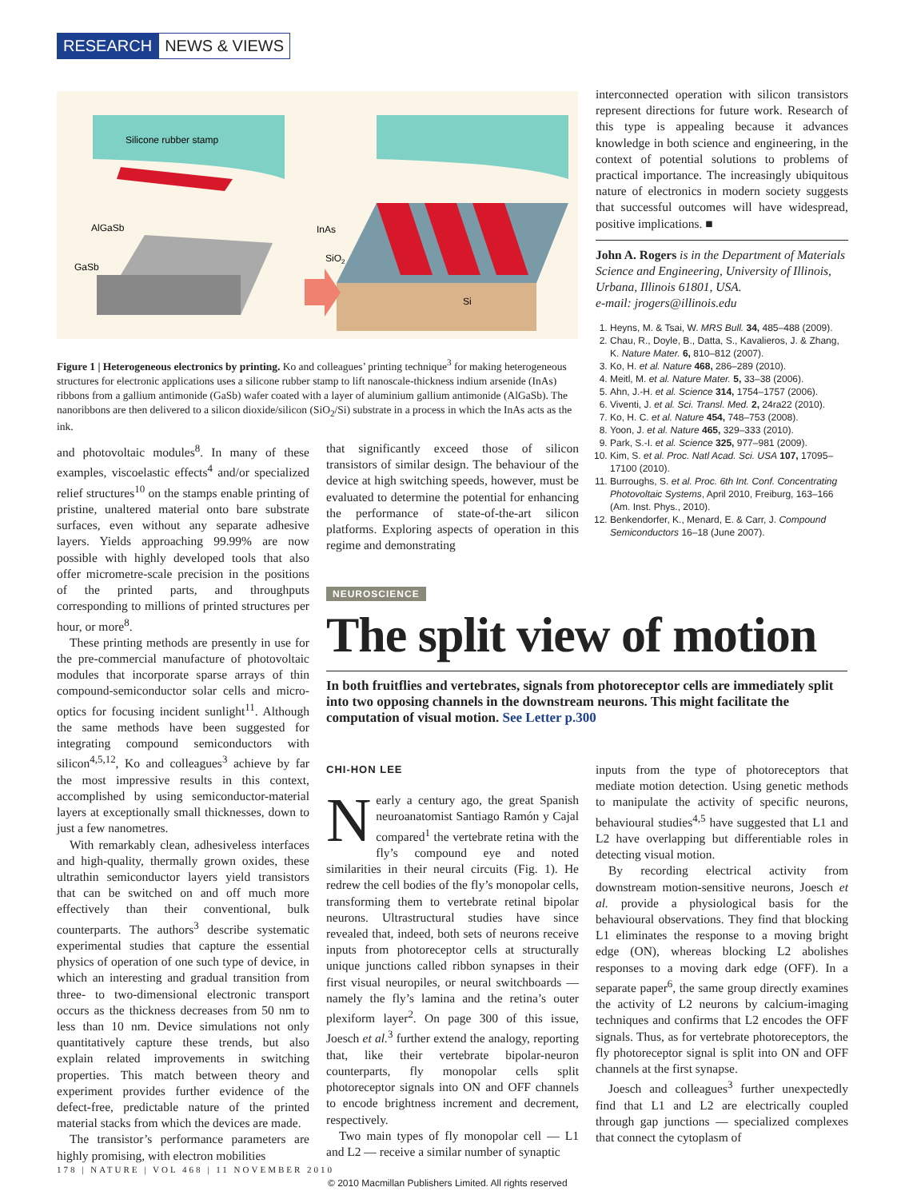RESEARCH NEWS & VIEWS
Silicone rubber stamp
AlGaSb
GaSb
InAs
SiO2
Si
Figure 1 | Heterogeneous electronics by printing. Ko and colleagues’ printing technique<sup>3</sup> for making heterogeneous structures for electronic applications uses a silicone rubber stamp to lift nanoscale-thickness indium arsenide (InAs) ribbons from a gallium antimonide (GaSb) wafer coated with a layer of aluminium gallium antimonide (AlGaSb). The nanoribbons are then delivered to a silicon dioxide/silicon (SiO<sub>2</sub>/Si) substrate in a process in which the InAs acts as the ink.
and photovoltaic modules<sup>8</sup>. In many of these examples, viscoelastic effects<sup>4</sup> and/or specialized relief structures<sup>10</sup> on the stamps enable printing of pristine, unaltered material onto bare substrate surfaces, even without any separate adhesive layers. Yields approaching 99.99% are now possible with highly developed tools that also offer micrometre-scale precision in the positions of the printed parts, and throughputs corresponding to millions of printed structures per hour, or more<sup>8</sup>.
These printing methods are presently in use for the pre-commercial manufacture of photovoltaic modules that incorporate sparse arrays of thin compound-semiconductor solar cells and micro-optics for focusing incident sunlight<sup>11</sup>. Although the same methods have been suggested for integrating compound semiconductors with silicon<sup>4,5,12</sup>, Ko and colleagues<sup>3</sup> achieve by far the most impressive results in this context, accomplished by using semiconductor-material layers at exceptionally small thicknesses, down to just a few nanometres.
With remarkably clean, adhesiveless interfaces and high-quality, thermally grown oxides, these ultrathin semiconductor layers yield transistors that can be switched on and off much more effectively than their conventional, bulk counterparts. The authors<sup>3</sup> describe systematic experimental studies that capture the essential physics of operation of one such type of device, in which an interesting and gradual transition from three- to two-dimensional electronic transport occurs as the thickness decreases from 50 nm to less than 10 nm. Device simulations not only quantitatively capture these trends, but also explain related improvements in switching properties. This match between theory and experiment provides further evidence of the defect-free, predictable nature of the printed material stacks from which the devices are made.
The transistor’s performance parameters are highly promising, with electron mobilities
that significantly exceed those of silicon transistors of similar design. The behaviour of the device at high switching speeds, however, must be evaluated to determine the potential for enhancing the performance of state-of-the-art silicon platforms. Exploring aspects of operation in this regime and demonstrating
interconnected operation with silicon transistors represent directions for future work. Research of this type is appealing because it advances knowledge in both science and engineering, in the context of potential solutions to problems of practical importance. The increasingly ubiquitous nature of electronics in modern society suggests that successful outcomes will have widespread, positive implications. ■
John A. Rogers is in the Department of Materials Science and Engineering, University of Illinois, Urbana, Illinois 61801, USA.
e-mail: jrogers@illinois.edu
1. Heyns, M. & Tsai, W. MRS Bull. 34, 485–488 (2009).
2. Chau, R., Doyle, B., Datta, S., Kavalieros, J. & Zhang, K. Nature Mater. 6, 810–812 (2007).
3. Ko, H. et al. Nature 468, 286–289 (2010).
4. Meitl, M. et al. Nature Mater. 5, 33–38 (2006).
5. Ahn, J.-H. et al. Science 314, 1754–1757 (2006).
6. Viventi, J. et al. Sci. Transl. Med. 2, 24ra22 (2010).
7. Ko, H. C. et al. Nature 454, 748–753 (2008).
8. Yoon, J. et al. Nature 465, 329–333 (2010).
9. Park, S.-I. et al. Science 325, 977–981 (2009).
10. Kim, S. et al. Proc. Natl Acad. Sci. USA 107, 17095–17100 (2010).
11. Burroughs, S. et al. Proc. 6th Int. Conf. Concentrating Photovoltaic Systems, April 2010, Freiburg, 163–166 (Am. Inst. Phys., 2010).
12. Benkendorfer, K., Menard, E. & Carr, J. Compound Semiconductors 16–18 (June 2007).
NEUROSCIENCE
The split view of motion
In both fruitflies and vertebrates, signals from photoreceptor cells are immediately split into two opposing channels in the downstream neurons. This might facilitate the computation of visual motion. See Letter p.300
CHI-HON LEE
Nearly a century ago, the great Spanish neuroanatomist Santiago Ramón y Cajal compared<sup>1</sup> the vertebrate retina with the fly’s compound eye and noted similarities in their neural circuits (Fig. 1). He redrew the cell bodies of the fly’s monopolar cells, transforming them to vertebrate retinal bipolar neurons. Ultrastructural studies have since revealed that, indeed, both sets of neurons receive inputs from photoreceptor cells at structurally unique junctions called ribbon synapses in their first visual neuropiles, or neural switchboards — namely the fly’s lamina and the retina’s outer plexiform layer<sup>2</sup>. On page 300 of this issue, Joesch et al.<sup>3</sup> further extend the analogy, reporting that, like their vertebrate bipolar-neuron counterparts, fly monopolar cells split photoreceptor signals into ON and OFF channels to encode brightness increment and decrement, respectively.
Two main types of fly monopolar cell — L1 and L2 — receive a similar number of synaptic
inputs from the type of photoreceptors that mediate motion detection. Using genetic methods to manipulate the activity of specific neurons, behavioural studies<sup>4,5</sup> have suggested that L1 and L2 have overlapping but differentiable roles in detecting visual motion.
By recording electrical activity from downstream motion-sensitive neurons, Joesch et al. provide a physiological basis for the behavioural observations. They find that blocking L1 eliminates the response to a moving bright edge (ON), whereas blocking L2 abolishes responses to a moving dark edge (OFF). In a separate paper<sup>6</sup>, the same group directly examines the activity of L2 neurons by calcium-imaging techniques and confirms that L2 encodes the OFF signals. Thus, as for vertebrate photoreceptors, the fly photoreceptor signal is split into ON and OFF channels at the first synapse.
Joesch and colleagues<sup>3</sup> further unexpectedly find that L1 and L2 are electrically coupled through gap junctions — specialized complexes that connect the cytoplasm of
178 | NATURE | VOL 468 | 11 NOVEMBER 2010
© 2010 Macmillan Publishers Limited. All rights reserved